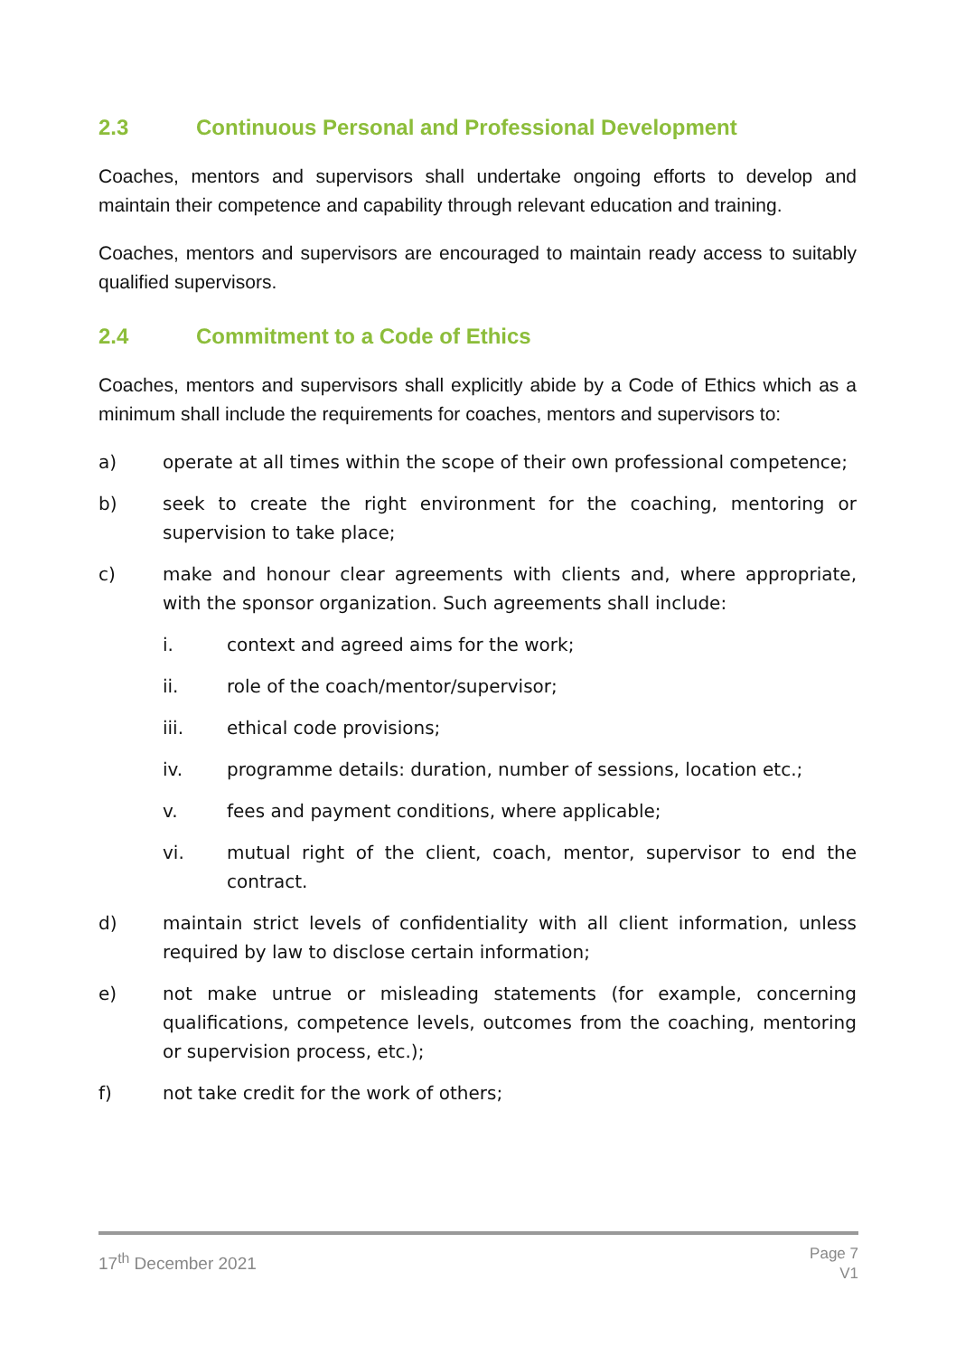2.3 Continuous Personal and Professional Development
Coaches, mentors and supervisors shall undertake ongoing efforts to develop and maintain their competence and capability through relevant education and training.
Coaches, mentors and supervisors are encouraged to maintain ready access to suitably qualified supervisors.
2.4 Commitment to a Code of Ethics
Coaches, mentors and supervisors shall explicitly abide by a Code of Ethics which as a minimum shall include the requirements for coaches, mentors and supervisors to:
a) operate at all times within the scope of their own professional competence;
b) seek to create the right environment for the coaching, mentoring or supervision to take place;
c) make and honour clear agreements with clients and, where appropriate, with the sponsor organization. Such agreements shall include:
i. context and agreed aims for the work;
ii. role of the coach/mentor/supervisor;
iii. ethical code provisions;
iv. programme details: duration, number of sessions, location etc.;
v. fees and payment conditions, where applicable;
vi. mutual right of the client, coach, mentor, supervisor to end the contract.
d) maintain strict levels of confidentiality with all client information, unless required by law to disclose certain information;
e) not make untrue or misleading statements (for example, concerning qualifications, competence levels, outcomes from the coaching, mentoring or supervision process, etc.);
f) not take credit for the work of others;
17<sup>th</sup> December 2021 Page 7
V1